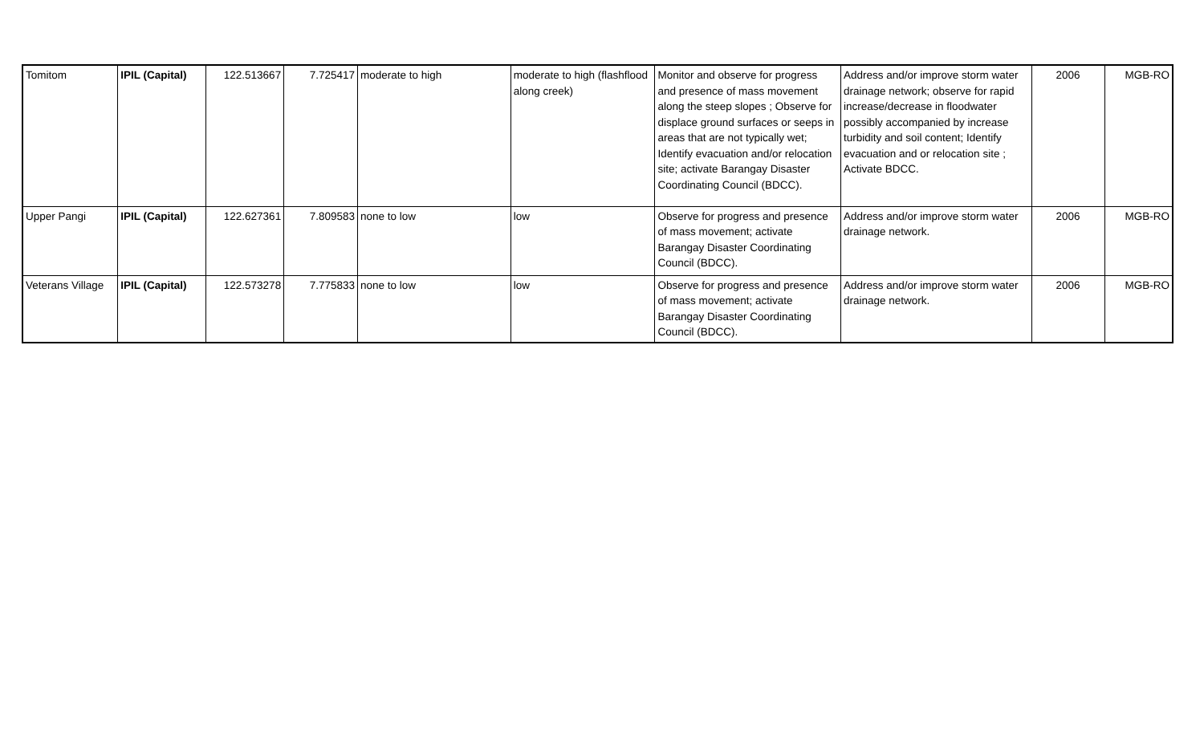| Tomitom | IPIL (Capital) | 122.513667 | 7.725417 | moderate to high | moderate to high (flashflood along creek) | Monitor and observe for progress and presence of mass movement along the steep slopes ; Observe for displace ground surfaces or seeps in areas that are not typically wet; Identify evacuation and/or relocation site; activate Barangay Disaster Coordinating Council (BDCC). | Address and/or improve storm water drainage network; observe for rapid increase/decrease in floodwater possibly accompanied by increase turbidity and soil content; Identify evacuation and or relocation site ; Activate BDCC. | 2006 | MGB-RO |
| Upper Pangi | IPIL (Capital) | 122.627361 | 7.809583 | none to low | low | Observe for progress and presence of mass movement; activate Barangay Disaster Coordinating Council (BDCC). | Address and/or improve storm water drainage network. | 2006 | MGB-RO |
| Veterans Village | IPIL (Capital) | 122.573278 | 7.775833 | none to low | low | Observe for progress and presence of mass movement; activate Barangay Disaster Coordinating Council (BDCC). | Address and/or improve storm water drainage network. | 2006 | MGB-RO |